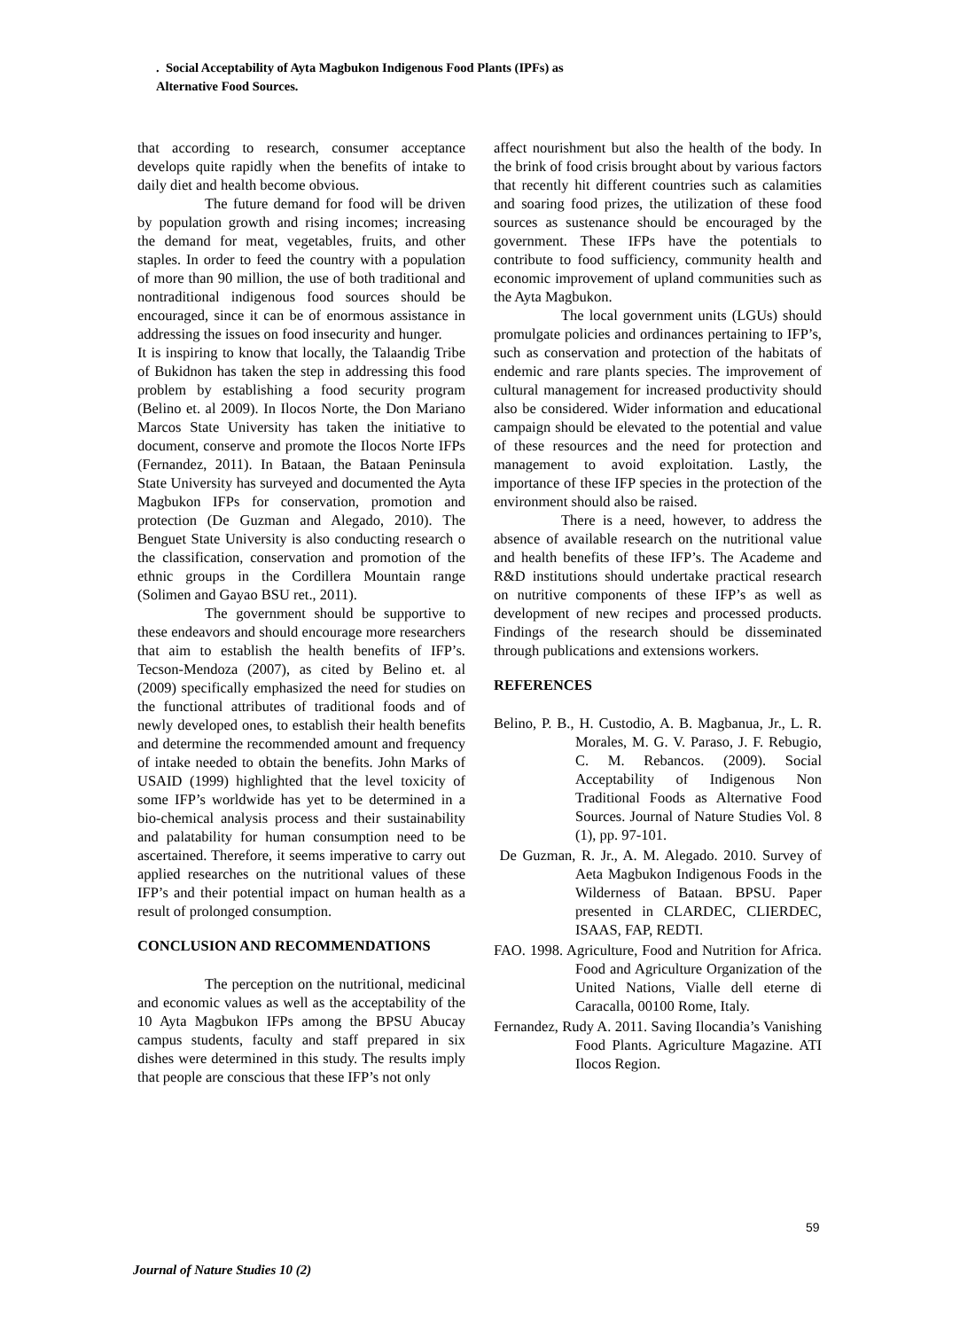. Social Acceptability of Ayta Magbukon Indigenous Food Plants (IPFs) as
Alternative Food Sources.
that according to research, consumer acceptance develops quite rapidly when the benefits of intake to daily diet and health become obvious.
The future demand for food will be driven by population growth and rising incomes; increasing the demand for meat, vegetables, fruits, and other staples. In order to feed the country with a population of more than 90 million, the use of both traditional and nontraditional indigenous food sources should be encouraged, since it can be of enormous assistance in addressing the issues on food insecurity and hunger.
It is inspiring to know that locally, the Talaandig Tribe of Bukidnon has taken the step in addressing this food problem by establishing a food security program (Belino et. al 2009). In Ilocos Norte, the Don Mariano Marcos State University has taken the initiative to document, conserve and promote the Ilocos Norte IFPs (Fernandez, 2011). In Bataan, the Bataan Peninsula State University has surveyed and documented the Ayta Magbukon IFPs for conservation, promotion and protection (De Guzman and Alegado, 2010). The Benguet State University is also conducting research o the classification, conservation and promotion of the ethnic groups in the Cordillera Mountain range (Solimen and Gayao BSU ret., 2011).
The government should be supportive to these endeavors and should encourage more researchers that aim to establish the health benefits of IFP’s. Tecson-Mendoza (2007), as cited by Belino et. al (2009) specifically emphasized the need for studies on the functional attributes of traditional foods and of newly developed ones, to establish their health benefits and determine the recommended amount and frequency of intake needed to obtain the benefits. John Marks of USAID (1999) highlighted that the level toxicity of some IFP’s worldwide has yet to be determined in a bio-chemical analysis process and their sustainability and palatability for human consumption need to be ascertained. Therefore, it seems imperative to carry out applied researches on the nutritional values of these IFP’s and their potential impact on human health as a result of prolonged consumption.
CONCLUSION AND RECOMMENDATIONS
The perception on the nutritional, medicinal and economic values as well as the acceptability of the 10 Ayta Magbukon IFPs among the BPSU Abucay campus students, faculty and staff prepared in six dishes were determined in this study. The results imply that people are conscious that these IFP’s not only
affect nourishment but also the health of the body. In the brink of food crisis brought about by various factors that recently hit different countries such as calamities and soaring food prizes, the utilization of these food sources as sustenance should be encouraged by the government. These IFPs have the potentials to contribute to food sufficiency, community health and economic improvement of upland communities such as the Ayta Magbukon.
The local government units (LGUs) should promulgate policies and ordinances pertaining to IFP’s, such as conservation and protection of the habitats of endemic and rare plants species. The improvement of cultural management for increased productivity should also be considered. Wider information and educational campaign should be elevated to the potential and value of these resources and the need for protection and management to avoid exploitation. Lastly, the importance of these IFP species in the protection of the environment should also be raised.
There is a need, however, to address the absence of available research on the nutritional value and health benefits of these IFP’s. The Academe and R&D institutions should undertake practical research on nutritive components of these IFP’s as well as development of new recipes and processed products. Findings of the research should be disseminated through publications and extensions workers.
REFERENCES
Belino, P. B., H. Custodio, A. B. Magbanua, Jr., L. R. Morales, M. G. V. Paraso, J. F. Rebugio, C. M. Rebancos. (2009). Social Acceptability of Indigenous Non Traditional Foods as Alternative Food Sources. Journal of Nature Studies Vol. 8 (1), pp. 97-101.
De Guzman, R. Jr., A. M. Alegado. 2010. Survey of Aeta Magbukon Indigenous Foods in the Wilderness of Bataan. BPSU. Paper presented in CLARDEC, CLIERDEC, ISAAS, FAP, REDTI.
FAO. 1998. Agriculture, Food and Nutrition for Africa. Food and Agriculture Organization of the United Nations, Vialle dell eterne di Caracalla, 00100 Rome, Italy.
Fernandez, Rudy A. 2011. Saving Ilocandia’s Vanishing Food Plants. Agriculture Magazine. ATI Ilocos Region.
59
Journal of Nature Studies 10 (2)